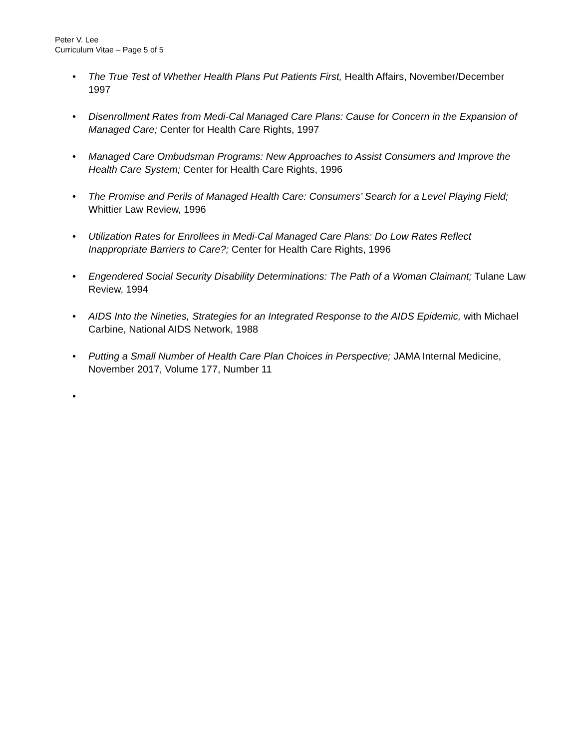Peter V. Lee
Curriculum Vitae – Page 5 of 5
• The True Test of Whether Health Plans Put Patients First, Health Affairs, November/December 1997
• Disenrollment Rates from Medi-Cal Managed Care Plans: Cause for Concern in the Expansion of Managed Care; Center for Health Care Rights, 1997
• Managed Care Ombudsman Programs: New Approaches to Assist Consumers and Improve the Health Care System; Center for Health Care Rights, 1996
• The Promise and Perils of Managed Health Care: Consumers’ Search for a Level Playing Field; Whittier Law Review, 1996
• Utilization Rates for Enrollees in Medi-Cal Managed Care Plans: Do Low Rates Reflect Inappropriate Barriers to Care?; Center for Health Care Rights, 1996
• Engendered Social Security Disability Determinations: The Path of a Woman Claimant; Tulane Law Review, 1994
• AIDS Into the Nineties, Strategies for an Integrated Response to the AIDS Epidemic, with Michael Carbine, National AIDS Network, 1988
• Putting a Small Number of Health Care Plan Choices in Perspective; JAMA Internal Medicine, November 2017, Volume 177, Number 11
•